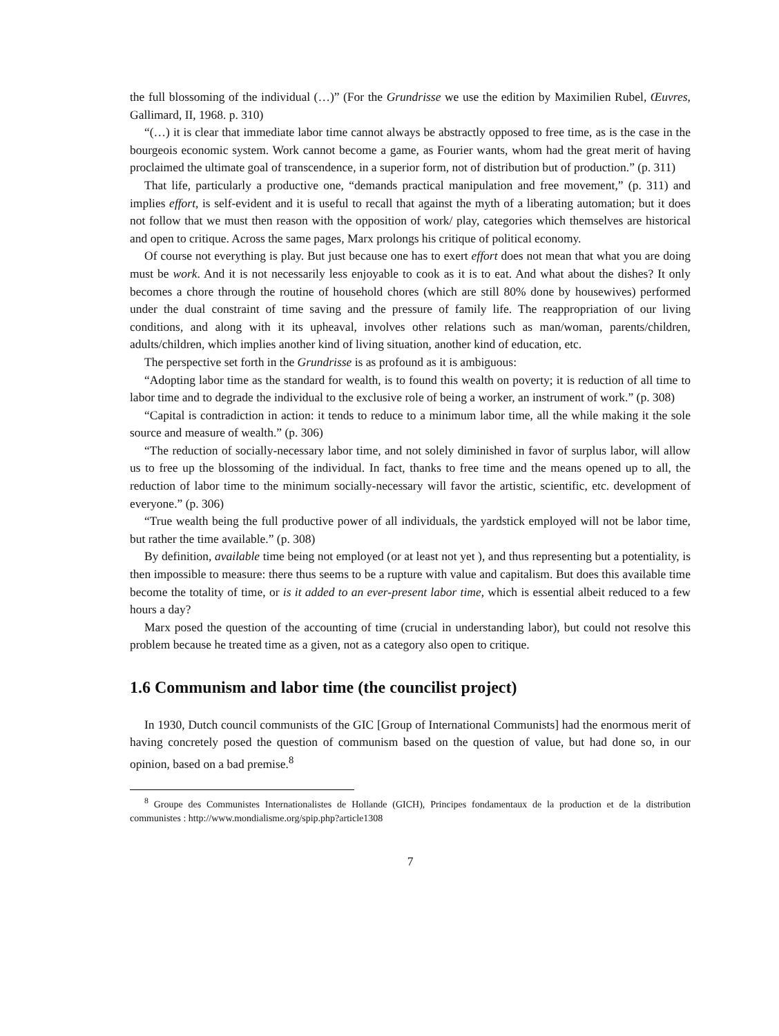the full blossoming of the individual (…)” (For the Grundrisse we use the edition by Maximilien Rubel, Œuvres, Gallimard, II, 1968. p. 310)
“(…) it is clear that immediate labor time cannot always be abstractly opposed to free time, as is the case in the bourgeois economic system. Work cannot become a game, as Fourier wants, whom had the great merit of having proclaimed the ultimate goal of transcendence, in a superior form, not of distribution but of production.” (p. 311)
That life, particularly a productive one, “demands practical manipulation and free movement,” (p. 311) and implies effort, is self-evident and it is useful to recall that against the myth of a liberating automation; but it does not follow that we must then reason with the opposition of work/ play, categories which themselves are historical and open to critique. Across the same pages, Marx prolongs his critique of political economy.
Of course not everything is play. But just because one has to exert effort does not mean that what you are doing must be work. And it is not necessarily less enjoyable to cook as it is to eat. And what about the dishes? It only becomes a chore through the routine of household chores (which are still 80% done by housewives) performed under the dual constraint of time saving and the pressure of family life. The reappropriation of our living conditions, and along with it its upheaval, involves other relations such as man/woman, parents/children, adults/children, which implies another kind of living situation, another kind of education, etc.
The perspective set forth in the Grundrisse is as profound as it is ambiguous:
“Adopting labor time as the standard for wealth, is to found this wealth on poverty; it is reduction of all time to labor time and to degrade the individual to the exclusive role of being a worker, an instrument of work.” (p. 308)
“Capital is contradiction in action: it tends to reduce to a minimum labor time, all the while making it the sole source and measure of wealth.” (p. 306)
“The reduction of socially-necessary labor time, and not solely diminished in favor of surplus labor, will allow us to free up the blossoming of the individual. In fact, thanks to free time and the means opened up to all, the reduction of labor time to the minimum socially-necessary will favor the artistic, scientific, etc. development of everyone.” (p. 306)
“True wealth being the full productive power of all individuals, the yardstick employed will not be labor time, but rather the time available.” (p. 308)
By definition, available time being not employed (or at least not yet ), and thus representing but a potentiality, is then impossible to measure: there thus seems to be a rupture with value and capitalism. But does this available time become the totality of time, or is it added to an ever-present labor time, which is essential albeit reduced to a few hours a day?
Marx posed the question of the accounting of time (crucial in understanding labor), but could not resolve this problem because he treated time as a given, not as a category also open to critique.
1.6 Communism and labor time (the councilist project)
In 1930, Dutch council communists of the GIC [Group of International Communists] had the enormous merit of having concretely posed the question of communism based on the question of value, but had done so, in our opinion, based on a bad premise.<sup>8</sup>
<sup>8</sup> Groupe des Communistes Internationalistes de Hollande (GICH), Principes fondamentaux de la production et de la distribution communistes : http://www.mondialisme.org/spip.php?article1308
7